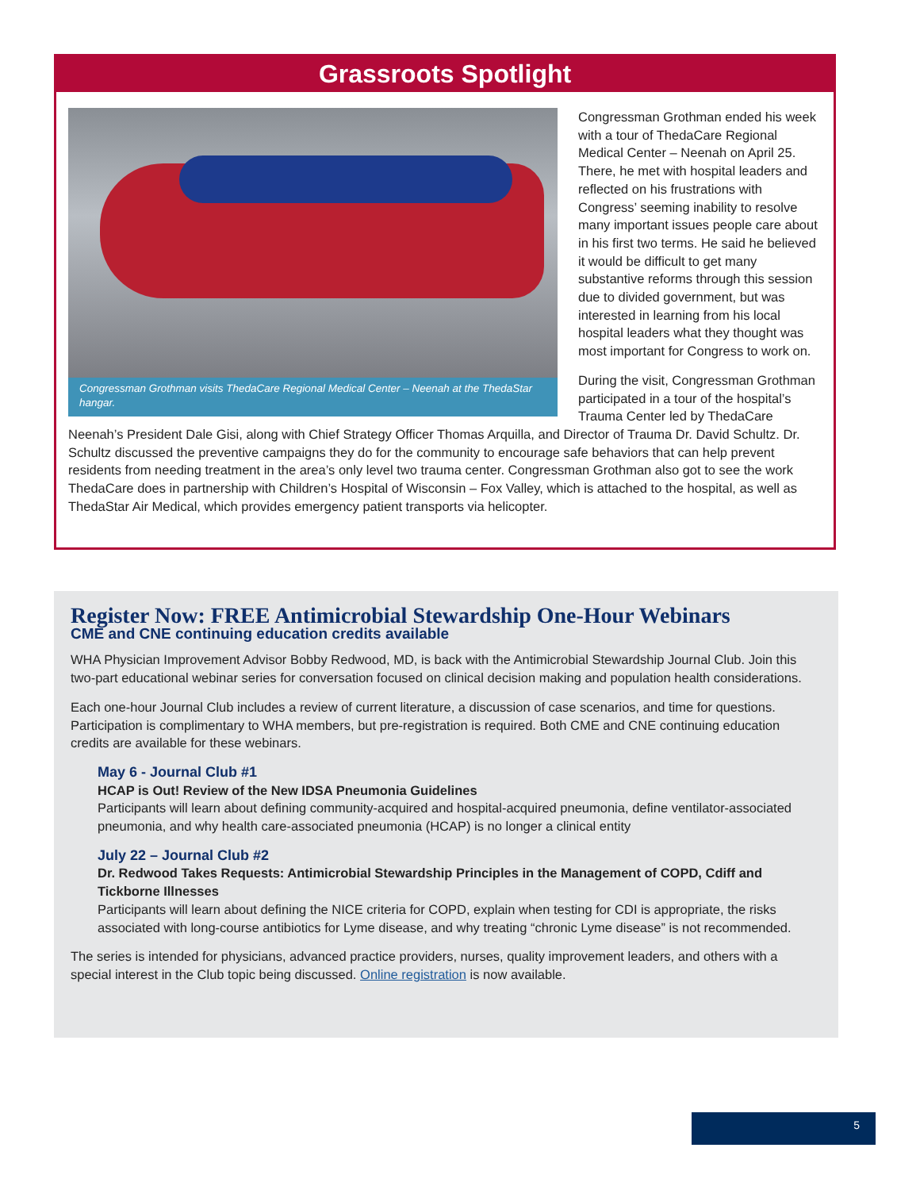Grassroots Spotlight
Congressman Grothman visits ThedaCare Regional Medical Center – Neenah at the ThedaStar hangar.
Congressman Grothman ended his week with a tour of ThedaCare Regional Medical Center – Neenah on April 25. There, he met with hospital leaders and reflected on his frustrations with Congress’ seeming inability to resolve many important issues people care about in his first two terms. He said he believed it would be difficult to get many substantive reforms through this session due to divided government, but was interested in learning from his local hospital leaders what they thought was most important for Congress to work on.
During the visit, Congressman Grothman participated in a tour of the hospital’s Trauma Center led by ThedaCare Neenah’s President Dale Gisi, along with Chief Strategy Officer Thomas Arquilla, and Director of Trauma Dr. David Schultz. Dr. Schultz discussed the preventive campaigns they do for the community to encourage safe behaviors that can help prevent residents from needing treatment in the area’s only level two trauma center. Congressman Grothman also got to see the work ThedaCare does in partnership with Children’s Hospital of Wisconsin – Fox Valley, which is attached to the hospital, as well as ThedaStar Air Medical, which provides emergency patient transports via helicopter.
Register Now: FREE Antimicrobial Stewardship One-Hour Webinars
CME and CNE continuing education credits available
WHA Physician Improvement Advisor Bobby Redwood, MD, is back with the Antimicrobial Stewardship Journal Club. Join this two-part educational webinar series for conversation focused on clinical decision making and population health considerations.
Each one-hour Journal Club includes a review of current literature, a discussion of case scenarios, and time for questions. Participation is complimentary to WHA members, but pre-registration is required. Both CME and CNE continuing education credits are available for these webinars.
May 6 - Journal Club #1
HCAP is Out! Review of the New IDSA Pneumonia Guidelines
Participants will learn about defining community-acquired and hospital-acquired pneumonia, define ventilator-associated pneumonia, and why health care-associated pneumonia (HCAP) is no longer a clinical entity
July 22 – Journal Club #2
Dr. Redwood Takes Requests: Antimicrobial Stewardship Principles in the Management of COPD, Cdiff and Tickborne Illnesses
Participants will learn about defining the NICE criteria for COPD, explain when testing for CDI is appropriate, the risks associated with long-course antibiotics for Lyme disease, and why treating “chronic Lyme disease” is not recommended.
The series is intended for physicians, advanced practice providers, nurses, quality improvement leaders, and others with a special interest in the Club topic being discussed. Online registration is now available.
5